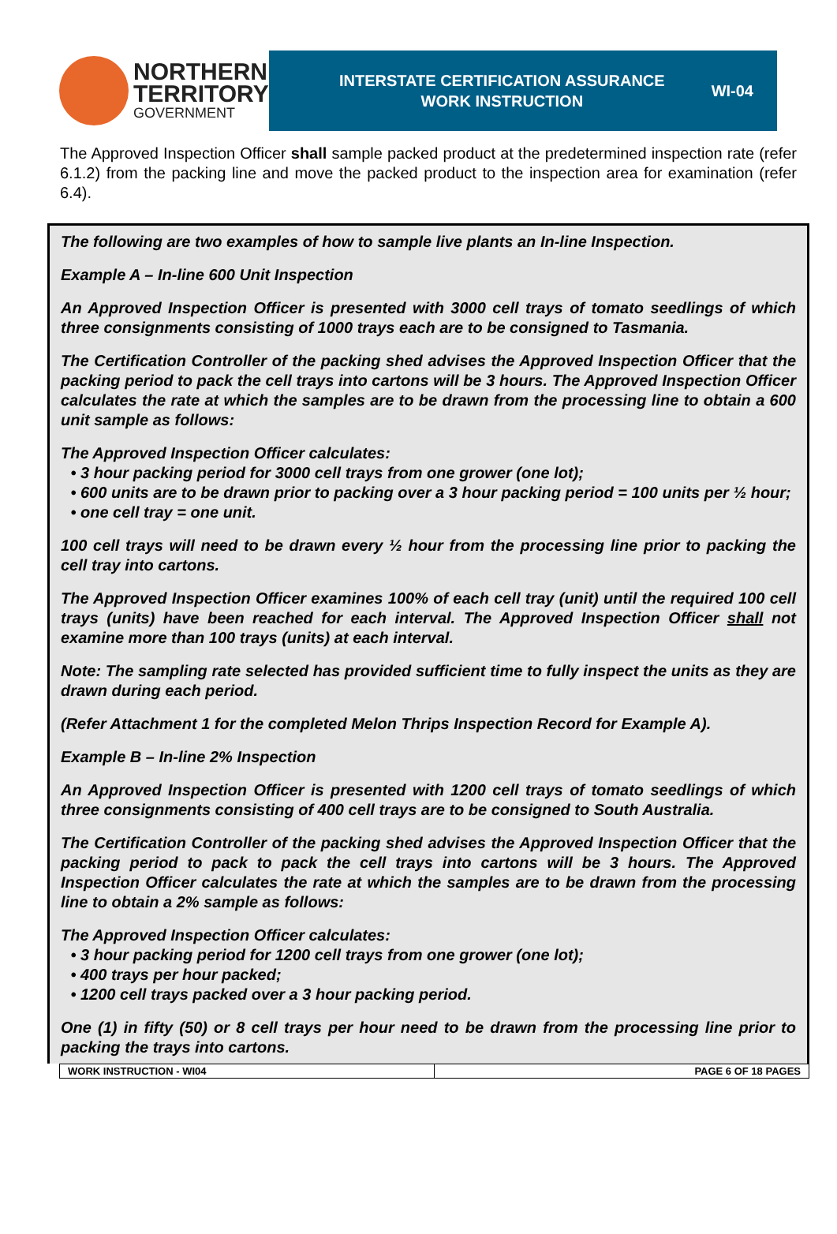NORTHERN
TERRITORY
GOVERNMENT
INTERSTATE CERTIFICATION ASSURANCE
WORK INSTRUCTION
WI-04
The Approved Inspection Officer shall sample packed product at the predetermined inspection rate (refer 6.1.2) from the packing line and move the packed product to the inspection area for examination (refer 6.4).
The following are two examples of how to sample live plants an In-line Inspection.
Example A – In-line 600 Unit Inspection
An Approved Inspection Officer is presented with 3000 cell trays of tomato seedlings of which three consignments consisting of 1000 trays each are to be consigned to Tasmania.
The Certification Controller of the packing shed advises the Approved Inspection Officer that the packing period to pack the cell trays into cartons will be 3 hours. The Approved Inspection Officer calculates the rate at which the samples are to be drawn from the processing line to obtain a 600 unit sample as follows:
The Approved Inspection Officer calculates:
3 hour packing period for 3000 cell trays from one grower (one lot);
600 units are to be drawn prior to packing over a 3 hour packing period = 100 units per ½ hour;
one cell tray = one unit.
100 cell trays will need to be drawn every ½ hour from the processing line prior to packing the cell tray into cartons.
The Approved Inspection Officer examines 100% of each cell tray (unit) until the required 100 cell trays (units) have been reached for each interval. The Approved Inspection Officer shall not examine more than 100 trays (units) at each interval.
Note: The sampling rate selected has provided sufficient time to fully inspect the units as they are drawn during each period.
(Refer Attachment 1 for the completed Melon Thrips Inspection Record for Example A).
Example B – In-line 2% Inspection
An Approved Inspection Officer is presented with 1200 cell trays of tomato seedlings of which three consignments consisting of 400 cell trays are to be consigned to South Australia.
The Certification Controller of the packing shed advises the Approved Inspection Officer that the packing period to pack to pack the cell trays into cartons will be 3 hours. The Approved Inspection Officer calculates the rate at which the samples are to be drawn from the processing line to obtain a 2% sample as follows:
The Approved Inspection Officer calculates:
3 hour packing period for 1200 cell trays from one grower (one lot);
400 trays per hour packed;
1200 cell trays packed over a 3 hour packing period.
One (1) in fifty (50) or 8 cell trays per hour need to be drawn from the processing line prior to packing the trays into cartons.
WORK INSTRUCTION - WI04 PAGE 6 OF 18 PAGES